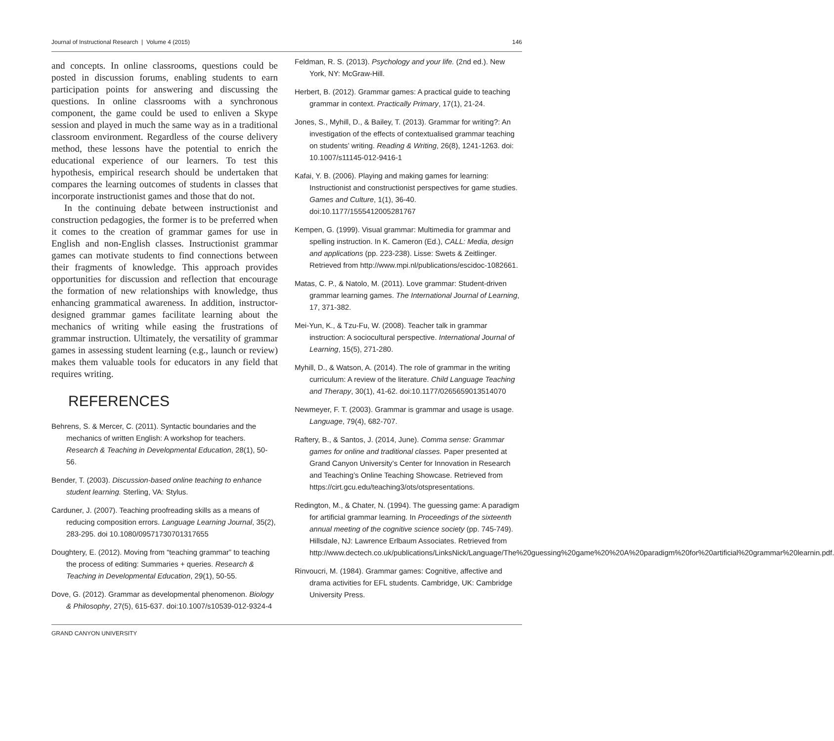Journal of Instructional Research | Volume 4 (2015) 146
and concepts. In online classrooms, questions could be posted in discussion forums, enabling students to earn participation points for answering and discussing the questions. In online classrooms with a synchronous component, the game could be used to enliven a Skype session and played in much the same way as in a traditional classroom environment. Regardless of the course delivery method, these lessons have the potential to enrich the educational experience of our learners. To test this hypothesis, empirical research should be undertaken that compares the learning outcomes of students in classes that incorporate instructionist games and those that do not.
In the continuing debate between instructionist and construction pedagogies, the former is to be preferred when it comes to the creation of grammar games for use in English and non-English classes. Instructionist grammar games can motivate students to find connections between their fragments of knowledge. This approach provides opportunities for discussion and reflection that encourage the formation of new relationships with knowledge, thus enhancing grammatical awareness. In addition, instructor-designed grammar games facilitate learning about the mechanics of writing while easing the frustrations of grammar instruction. Ultimately, the versatility of grammar games in assessing student learning (e.g., launch or review) makes them valuable tools for educators in any field that requires writing.
REFERENCES
Behrens, S. & Mercer, C. (2011). Syntactic boundaries and the mechanics of written English: A workshop for teachers. Research & Teaching in Developmental Education, 28(1), 50-56.
Bender, T. (2003). Discussion-based online teaching to enhance student learning. Sterling, VA: Stylus.
Carduner, J. (2007). Teaching proofreading skills as a means of reducing composition errors. Language Learning Journal, 35(2), 283-295. doi 10.1080/09571730701317655
Doughtery, E. (2012). Moving from “teaching grammar” to teaching the process of editing: Summaries + queries. Research & Teaching in Developmental Education, 29(1), 50-55.
Dove, G. (2012). Grammar as developmental phenomenon. Biology & Philosophy, 27(5), 615-637. doi:10.1007/s10539-012-9324-4
Feldman, R. S. (2013). Psychology and your life. (2nd ed.). New York, NY: McGraw-Hill.
Herbert, B. (2012). Grammar games: A practical guide to teaching grammar in context. Practically Primary, 17(1), 21-24.
Jones, S., Myhill, D., & Bailey, T. (2013). Grammar for writing?: An investigation of the effects of contextualised grammar teaching on students’ writing. Reading & Writing, 26(8), 1241-1263. doi: 10.1007/s11145-012-9416-1
Kafai, Y. B. (2006). Playing and making games for learning: Instructionist and constructionist perspectives for game studies. Games and Culture, 1(1), 36-40. doi:10.1177/1555412005281767
Kempen, G. (1999). Visual grammar: Multimedia for grammar and spelling instruction. In K. Cameron (Ed.), CALL: Media, design and applications (pp. 223-238). Lisse: Swets & Zeitlinger. Retrieved from http://www.mpi.nl/publications/escidoc-1082661.
Matas, C. P., & Natolo, M. (2011). Love grammar: Student-driven grammar learning games. The International Journal of Learning, 17, 371-382.
Mei-Yun, K., & Tzu-Fu, W. (2008). Teacher talk in grammar instruction: A sociocultural perspective. International Journal of Learning, 15(5), 271-280.
Myhill, D., & Watson, A. (2014). The role of grammar in the writing curriculum: A review of the literature. Child Language Teaching and Therapy, 30(1), 41-62. doi:10.1177/0265659013514070
Newmeyer, F. T. (2003). Grammar is grammar and usage is usage. Language, 79(4), 682-707.
Raftery, B., & Santos, J. (2014, June). Comma sense: Grammar games for online and traditional classes. Paper presented at Grand Canyon University’s Center for Innovation in Research and Teaching’s Online Teaching Showcase. Retrieved from https://cirt.gcu.edu/teaching3/ots/otspresentations.
Redington, M., & Chater, N. (1994). The guessing game: A paradigm for artificial grammar learning. In Proceedings of the sixteenth annual meeting of the cognitive science society (pp. 745-749). Hillsdale, NJ: Lawrence Erlbaum Associates. Retrieved from http://www.dectech.co.uk/publications/LinksNick/Language/The%20guessing%20game%20%20A%20paradigm%20for%20artificial%20grammar%20learnin.pdf.
Rinvoucri, M. (1984). Grammar games: Cognitive, affective and drama activities for EFL students. Cambridge, UK: Cambridge University Press.
GRAND CANYON UNIVERSITY